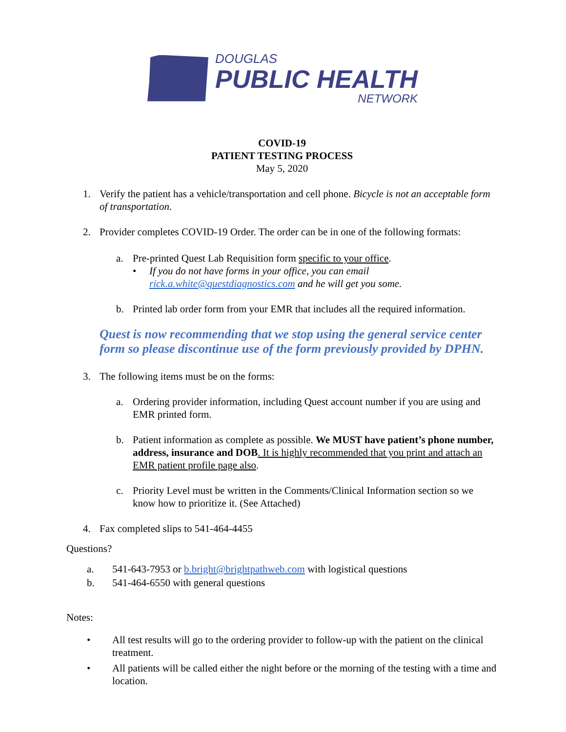DOUGLAS
PUBLIC HEALTH
NETWORK
COVID-19
PATIENT TESTING PROCESS
May 5, 2020
1. Verify the patient has a vehicle/transportation and cell phone. Bicycle is not an acceptable form of transportation.
2. Provider completes COVID-19 Order. The order can be in one of the following formats:
a. Pre-printed Quest Lab Requisition form specific to your office.
• If you do not have forms in your office, you can email rick.a.white@questdiagnostics.com and he will get you some.
b. Printed lab order form from your EMR that includes all the required information.
Quest is now recommending that we stop using the general service center form so please discontinue use of the form previously provided by DPHN.
3. The following items must be on the forms:
a. Ordering provider information, including Quest account number if you are using and EMR printed form.
b. Patient information as complete as possible. We MUST have patient’s phone number, address, insurance and DOB. It is highly recommended that you print and attach an EMR patient profile page also.
c. Priority Level must be written in the Comments/Clinical Information section so we know how to prioritize it. (See Attached)
4. Fax completed slips to 541-464-4455
Questions?
a. 541-643-7953 or b.bright@brightpathweb.com with logistical questions
b. 541-464-6550 with general questions
Notes:
• All test results will go to the ordering provider to follow-up with the patient on the clinical treatment.
• All patients will be called either the night before or the morning of the testing with a time and location.